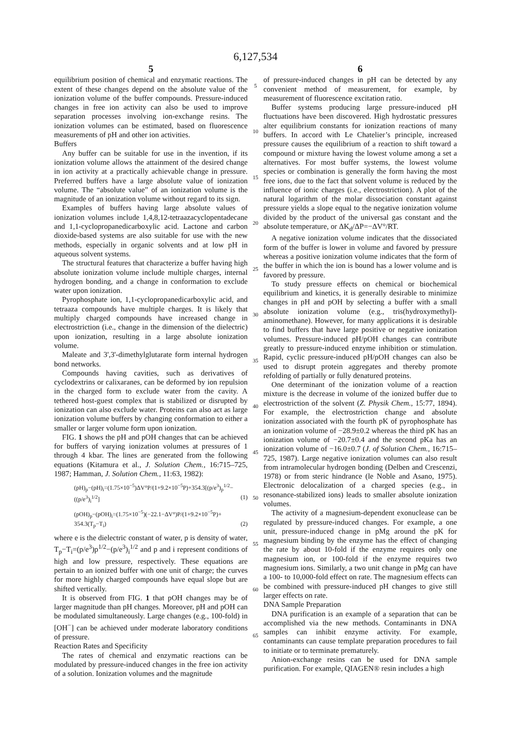6,127,534
5
equilibrium position of chemical and enzymatic reactions. The extent of these changes depend on the absolute value of the ionization volume of the buffer compounds. Pressure-induced changes in free ion activity can also be used to improve separation processes involving ion-exchange resins. The ionization volumes can be estimated, based on fluorescence measurements of pH and other ion activities.
Buffers
Any buffer can be suitable for use in the invention, if its ionization volume allows the attainment of the desired change in ion activity at a practically achievable change in pressure. Preferred buffers have a large absolute value of ionization volume. The “absolute value” of an ionization volume is the magnitude of an ionization volume without regard to its sign.
Examples of buffers having large absolute values of ionization volumes include 1,4,8,12-tetraazacyclopentadecane and 1,1-cyclopropanedicarboxylic acid. Lactone and carbon dioxide-based systems are also suitable for use with the new methods, especially in organic solvents and at low pH in aqueous solvent systems.
The structural features that characterize a buffer having high absolute ionization volume include multiple charges, internal hydrogen bonding, and a change in conformation to exclude water upon ionization.
Pyrophosphate ion, 1,1-cyclopropanedicarboxylic acid, and tetraaza compounds have multiple charges. It is likely that multiply charged compounds have increased change in electrostriction (i.e., change in the dimension of the dielectric) upon ionization, resulting in a large absolute ionization volume.
Maleate and 3',3'-dimethylglutarate form internal hydrogen bond networks.
Compounds having cavities, such as derivatives of cyclodextrins or calixaranes, can be deformed by ion repulsion in the charged form to exclude water from the cavity. A tethered host-guest complex that is stabilized or disrupted by ionization can also exclude water. Proteins can also act as large ionization volume buffers by changing conformation to either a smaller or larger volume form upon ionization.
FIG. 1 shows the pH and pOH changes that can be achieved for buffers of varying ionization volumes at pressures of 1 through 4 kbar. The lines are generated from the following equations (Kitamura et al., J. Solution Chem., 16:715–725, 1987; Hamman, J. Solution Chem., 11:63, 1982):
(pH)<sub>p</sub>−(pH)<sub>i</sub>=(1.75×10<sup>−5</sup>)ΔV°P/(1+9.2×10<sup>−5</sup>P)+354.3[(p/e<sup>3</sup>)<sub>p</sub><sup>1/2</sup>− ((p/e<sup>3</sup>)<sub>i</sub><sup>1/2</sup>] (1)
(pOH)<sub>p</sub>−(pOH)<sub>i</sub>=(1.75×10<sup>−5</sup>)(−22.1−ΔV°)P/(1+9.2×10<sup>−5</sup>P)+ 354.3(T<sub>p</sub>−T<sub>i</sub>) (2)
where e is the dielectric constant of water, p is density of water, T<sub>p</sub>−T<sub>i</sub>=(p/e<sup>3</sup>)p<sup>1/2</sup>−(p/e<sup>3</sup>)<sub>i</sub><sup>1/2</sup> and p and i represent conditions of high and low pressure, respectively. These equations are pertain to an ionized buffer with one unit of charge; the curves for more highly charged compounds have equal slope but are shifted vertically.
It is observed from FIG. 1 that pOH changes may be of larger magnitude than pH changes. Moreover, pH and pOH can be modulated simultaneously. Large changes (e.g., 100-fold) in [OH<sup>−</sup>] can be achieved under moderate laboratory conditions of pressure.
Reaction Rates and Specificity
The rates of chemical and enzymatic reactions can be modulated by pressure-induced changes in the free ion activity of a solution. Ionization volumes and the magnitude
5
10
15
20
25
30
35
40
45
50
55
60
65
6
of pressure-induced changes in pH can be detected by any convenient method of measurement, for example, by measurement of fluorescence excitation ratio.
Buffer systems producing large pressure-induced pH fluctuations have been discovered. High hydrostatic pressures alter equilibrium constants for ionization reactions of many buffers. In accord with Le Chatelier’s principle, increased pressure causes the equilibrium of a reaction to shift toward a compound or mixture having the lowest volume among a set a alternatives. For most buffer systems, the lowest volume species or combination is generally the form having the most free ions, due to the fact that solvent volume is reduced by the influence of ionic charges (i.e., electrostriction). A plot of the natural logarithm of the molar dissociation constant against pressure yields a slope equal to the negative ionization volume divided by the product of the universal gas constant and the absolute temperature, or ΔK<sub>d</sub>/ΔP=−ΔV°/RT.
A negative ionization volume indicates that the dissociated form of the buffer is lower in volume and favored by pressure whereas a positive ionization volume indicates that the form of the buffer in which the ion is bound has a lower volume and is favored by pressure.
To study pressure effects on chemical or biochemical equilibrium and kinetics, it is generally desirable to minimize changes in pH and pOH by selecting a buffer with a small absolute ionization volume (e.g., tris(hydroxymethyl)-aminomethane). However, for many applications it is desirable to find buffers that have large positive or negative ionization volumes. Pressure-induced pH/pOH changes can contribute greatly to pressure-induced enzyme inhibition or stimulation. Rapid, cyclic pressure-induced pH/pOH changes can also be used to disrupt protein aggregates and thereby promote refolding of partially or fully denatured proteins.
One determinant of the ionization volume of a reaction mixture is the decrease in volume of the ionized buffer due to electrostriction of the solvent (Z. Physik Chem., 15:77, 1894). For example, the electrostriction change and absolute ionization associated with the fourth pK of pyrophosphate has an ionization volume of −28.9±0.2 whereas the third pK has an ionization volume of −20.7±0.4 and the second pKa has an ionization volume of −16.0±0.7 (J. of Solution Chem., 16:715–725, 1987). Large negative ionization volumes can also result from intramolecular hydrogen bonding (Delben and Crescenzi, 1978) or from steric hindrance (le Noble and Asano, 1975). Electronic delocalization of a charged species (e.g., in resonance-stabilized ions) leads to smaller absolute ionization volumes.
The activity of a magnesium-dependent exonuclease can be regulated by pressure-induced changes. For example, a one unit, pressure-induced change in pMg around the pK for magnesium binding by the enzyme has the effect of changing the rate by about 10-fold if the enzyme requires only one magnesium ion, or 100-fold if the enzyme requires two magnesium ions. Similarly, a two unit change in pMg can have a 100- to 10,000-fold effect on rate. The magnesium effects can be combined with pressure-induced pH changes to give still larger effects on rate.
DNA Sample Preparation
DNA purification is an example of a separation that can be accomplished via the new methods. Contaminants in DNA samples can inhibit enzyme activity. For example, contaminants can cause template preparation procedures to fail to initiate or to terminate prematurely.
Anion-exchange resins can be used for DNA sample purification. For example, QIAGEN® resin includes a high